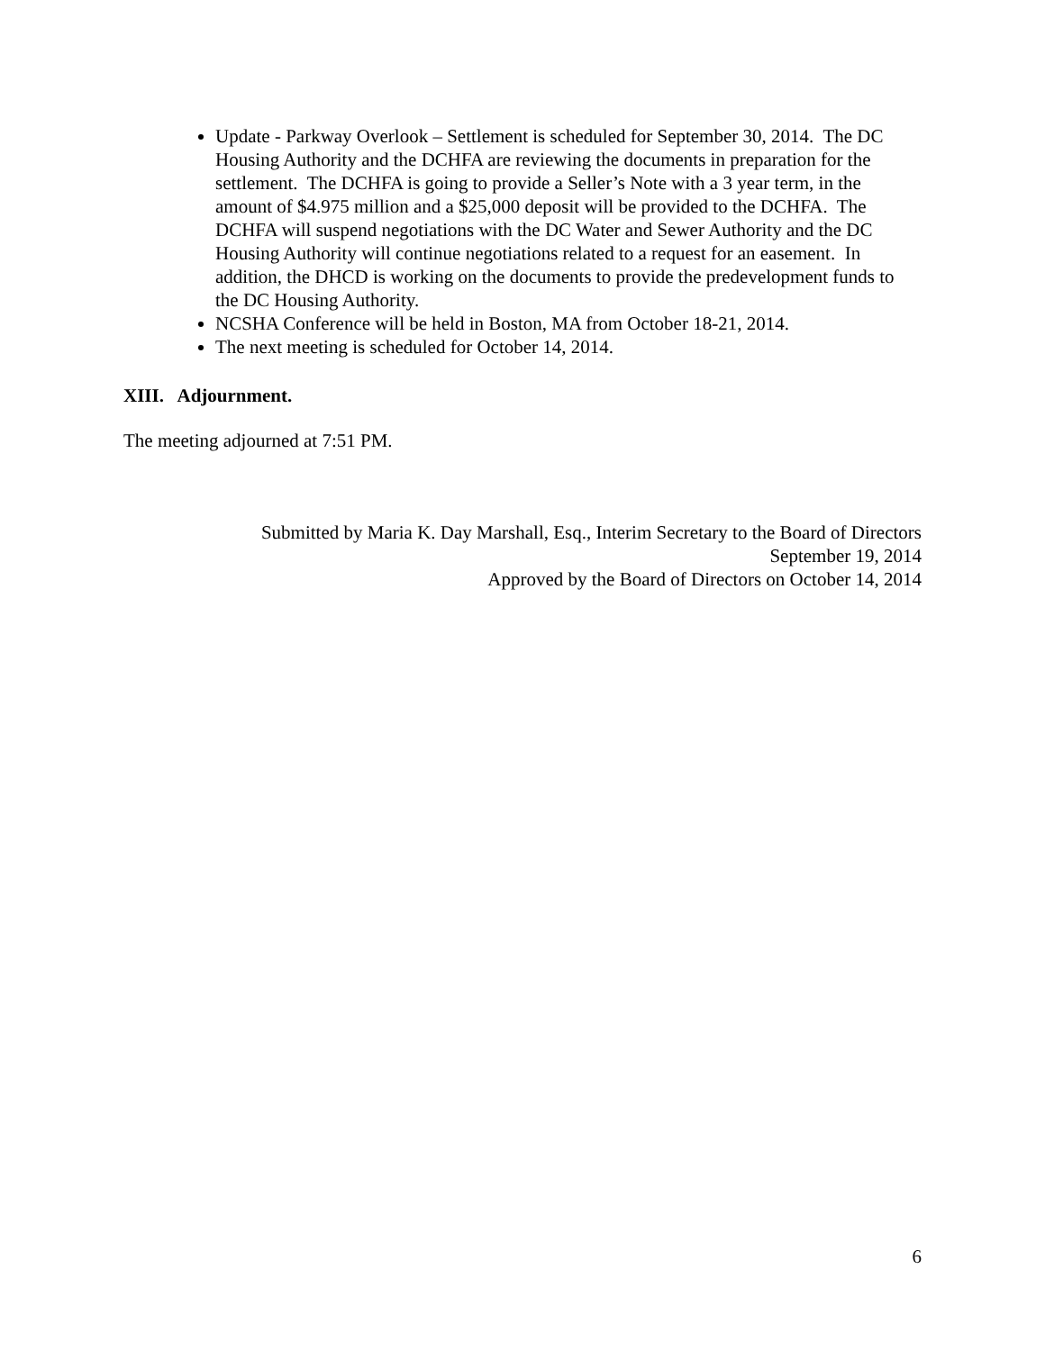Update - Parkway Overlook – Settlement is scheduled for September 30, 2014. The DC Housing Authority and the DCHFA are reviewing the documents in preparation for the settlement. The DCHFA is going to provide a Seller’s Note with a 3 year term, in the amount of $4.975 million and a $25,000 deposit will be provided to the DCHFA. The DCHFA will suspend negotiations with the DC Water and Sewer Authority and the DC Housing Authority will continue negotiations related to a request for an easement. In addition, the DHCD is working on the documents to provide the predevelopment funds to the DC Housing Authority.
NCSHA Conference will be held in Boston, MA from October 18-21, 2014.
The next meeting is scheduled for October 14, 2014.
XIII. Adjournment.
The meeting adjourned at 7:51 PM.
Submitted by Maria K. Day Marshall, Esq., Interim Secretary to the Board of Directors
September 19, 2014
Approved by the Board of Directors on October 14, 2014
6